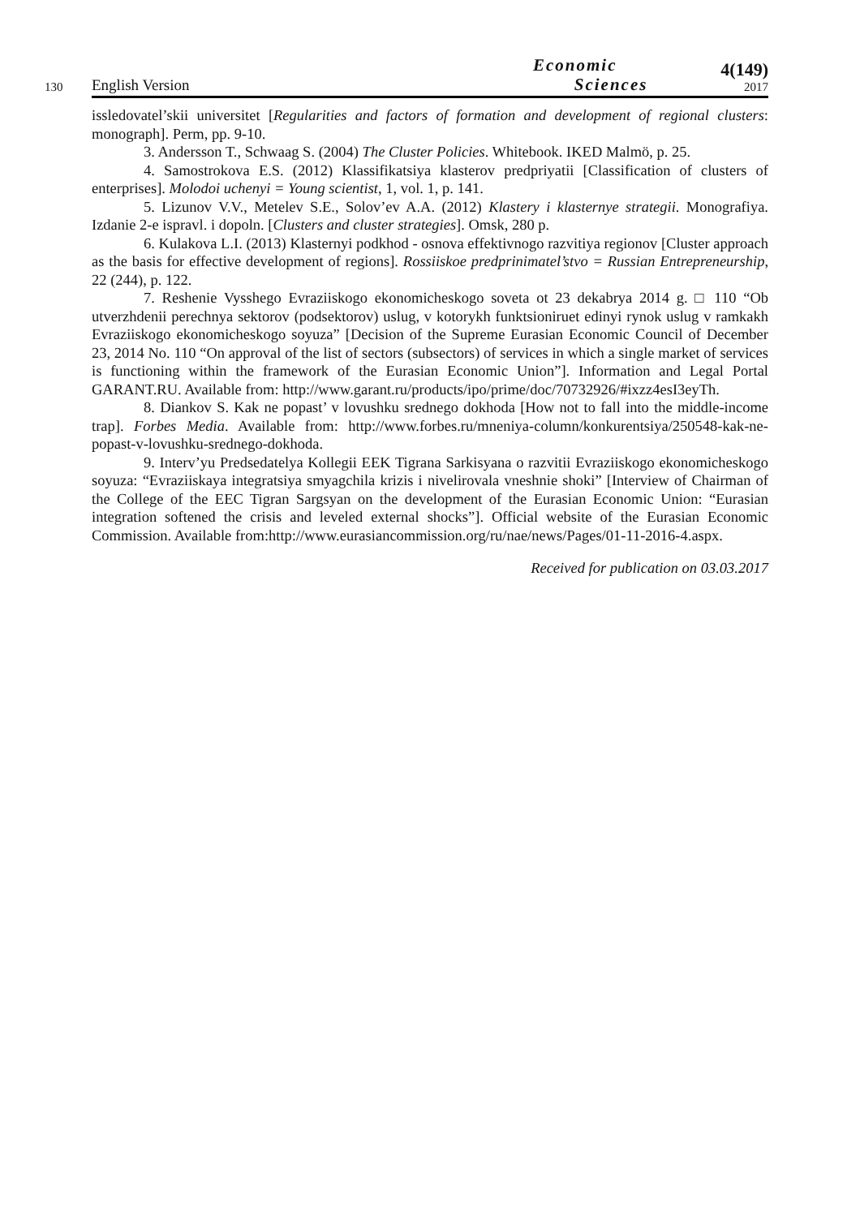130 English Version Economic
Sciences 4(149)
2017
issledovatel’skii universitet [Regularities and factors of formation and development of regional clusters: monograph]. Perm, pp. 9-10.
3. Andersson T., Schwaag S. (2004) The Cluster Policies. Whitebook. IKED Malmö, p. 25.
4. Samostrokova E.S. (2012) Klassifikatsiya klasterov predpriyatii [Classification of clusters of enterprises]. Molodoi uchenyi = Young scientist, 1, vol. 1, p. 141.
5. Lizunov V.V., Metelev S.E., Solov’ev A.A. (2012) Klastery i klasternye strategii. Monografiya. Izdanie 2-e ispravl. i dopoln. [Clusters and cluster strategies]. Omsk, 280 p.
6. Kulakova L.I. (2013) Klasternyi podkhod - osnova effektivnogo razvitiya regionov [Cluster approach as the basis for effective development of regions]. Rossiiskoe predprinimatel’stvo = Russian Entrepreneurship, 22 (244), p. 122.
7. Reshenie Vysshego Evraziiskogo ekonomicheskogo soveta ot 23 dekabrya 2014 g. □ 110 “Ob utverzhdenii perechnya sektorov (podsektorov) uslug, v kotorykh funktsioniruet edinyi rynok uslug v ramkakh Evraziiskogo ekonomicheskogo soyuza” [Decision of the Supreme Eurasian Economic Council of December 23, 2014 No. 110 “On approval of the list of sectors (subsectors) of services in which a single market of services is functioning within the framework of the Eurasian Economic Union”]. Information and Legal Portal GARANT.RU. Available from: http://www.garant.ru/products/ipo/prime/doc/70732926/#ixzz4esI3eyTh.
8. Diankov S. Kak ne popast’ v lovushku srednego dokhoda [How not to fall into the middle-income trap]. Forbes Media. Available from: http://www.forbes.ru/mneniya-column/konkurentsiya/250548-kak-ne-popast-v-lovushku-srednego-dokhoda.
9. Interv’yu Predsedatelya Kollegii EEK Tigrana Sarkisyana o razvitii Evraziiskogo ekonomicheskogo soyuza: “Evraziiskaya integratsiya smyagchila krizis i nivelirovala vneshnie shoki” [Interview of Chairman of the College of the EEC Tigran Sargsyan on the development of the Eurasian Economic Union: “Eurasian integration softened the crisis and leveled external shocks”]. Official website of the Eurasian Economic Commission. Available from:http://www.eurasiancommission.org/ru/nae/news/Pages/01-11-2016-4.aspx.
Received for publication on 03.03.2017